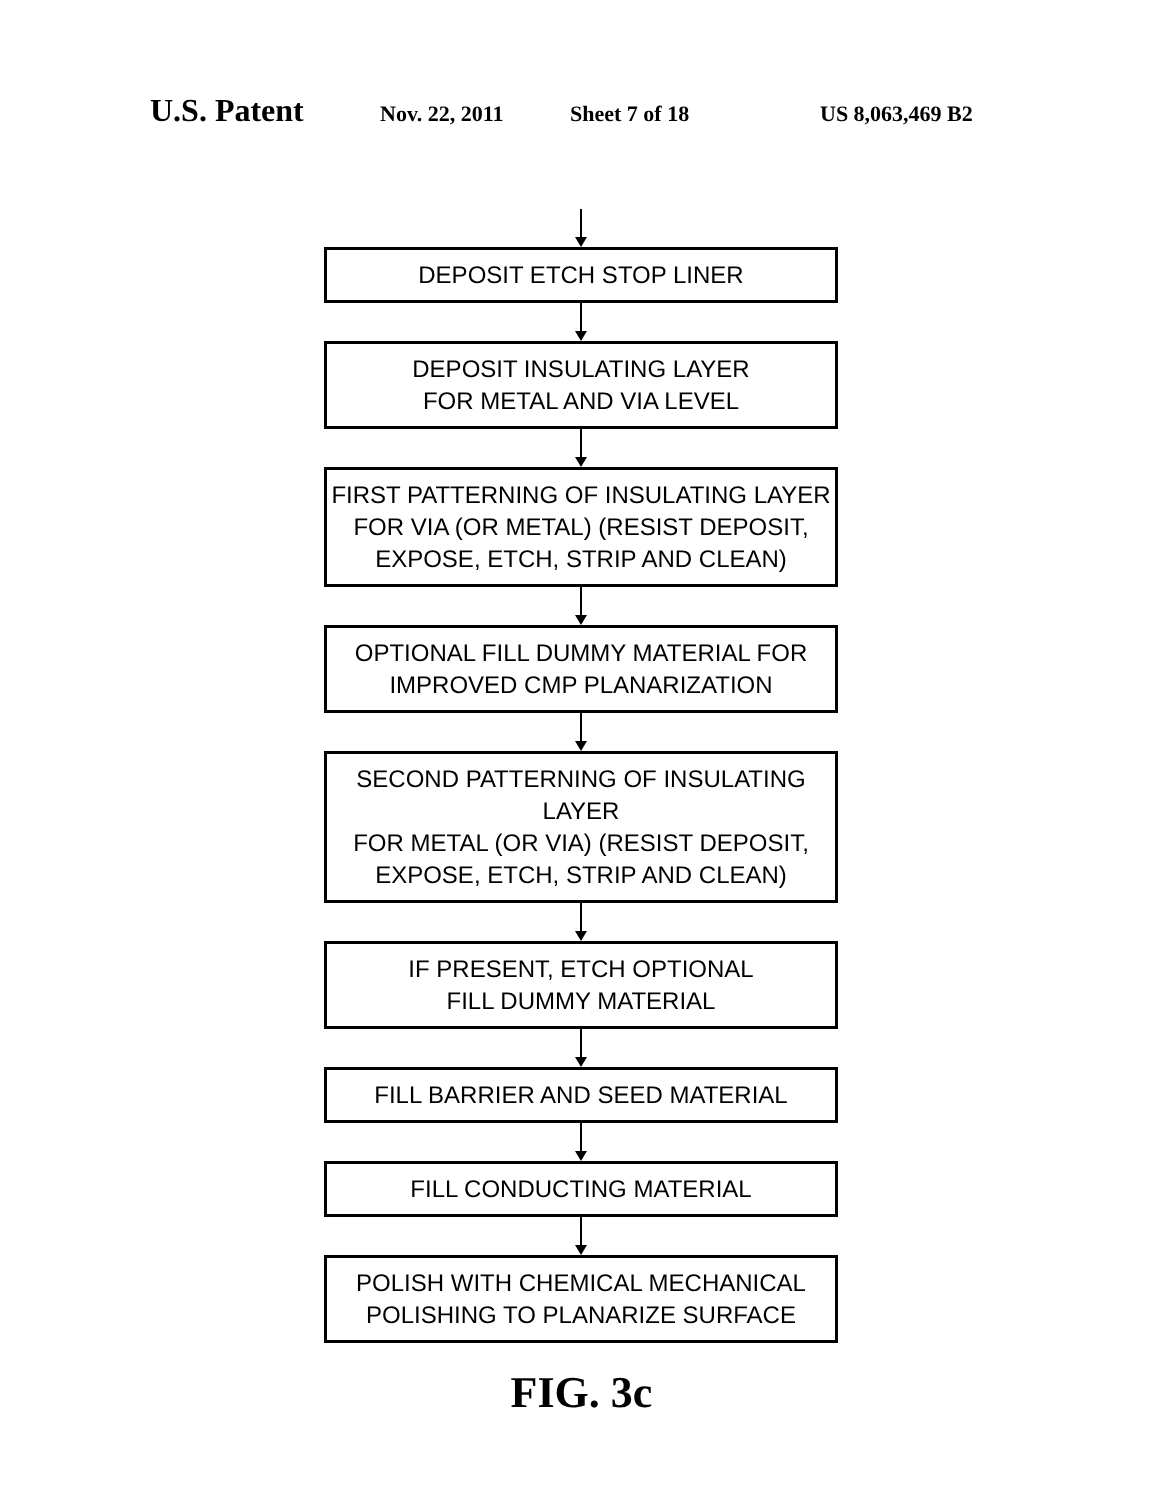U.S. Patent
Nov. 22, 2011 Sheet 7 of 18 US 8,063,469 B2
DEPOSIT ETCH STOP LINER
DEPOSIT INSULATING LAYER
FOR METAL AND VIA LEVEL
FIRST PATTERNING OF INSULATING LAYER
FOR VIA (OR METAL) (RESIST DEPOSIT,
EXPOSE, ETCH, STRIP AND CLEAN)
OPTIONAL FILL DUMMY MATERIAL FOR
IMPROVED CMP PLANARIZATION
SECOND PATTERNING OF INSULATING LAYER
FOR METAL (OR VIA) (RESIST DEPOSIT,
EXPOSE, ETCH, STRIP AND CLEAN)
IF PRESENT, ETCH OPTIONAL
FILL DUMMY MATERIAL
FILL BARRIER AND SEED MATERIAL
FILL CONDUCTING MATERIAL
POLISH WITH CHEMICAL MECHANICAL
POLISHING TO PLANARIZE SURFACE
FIG. 3c